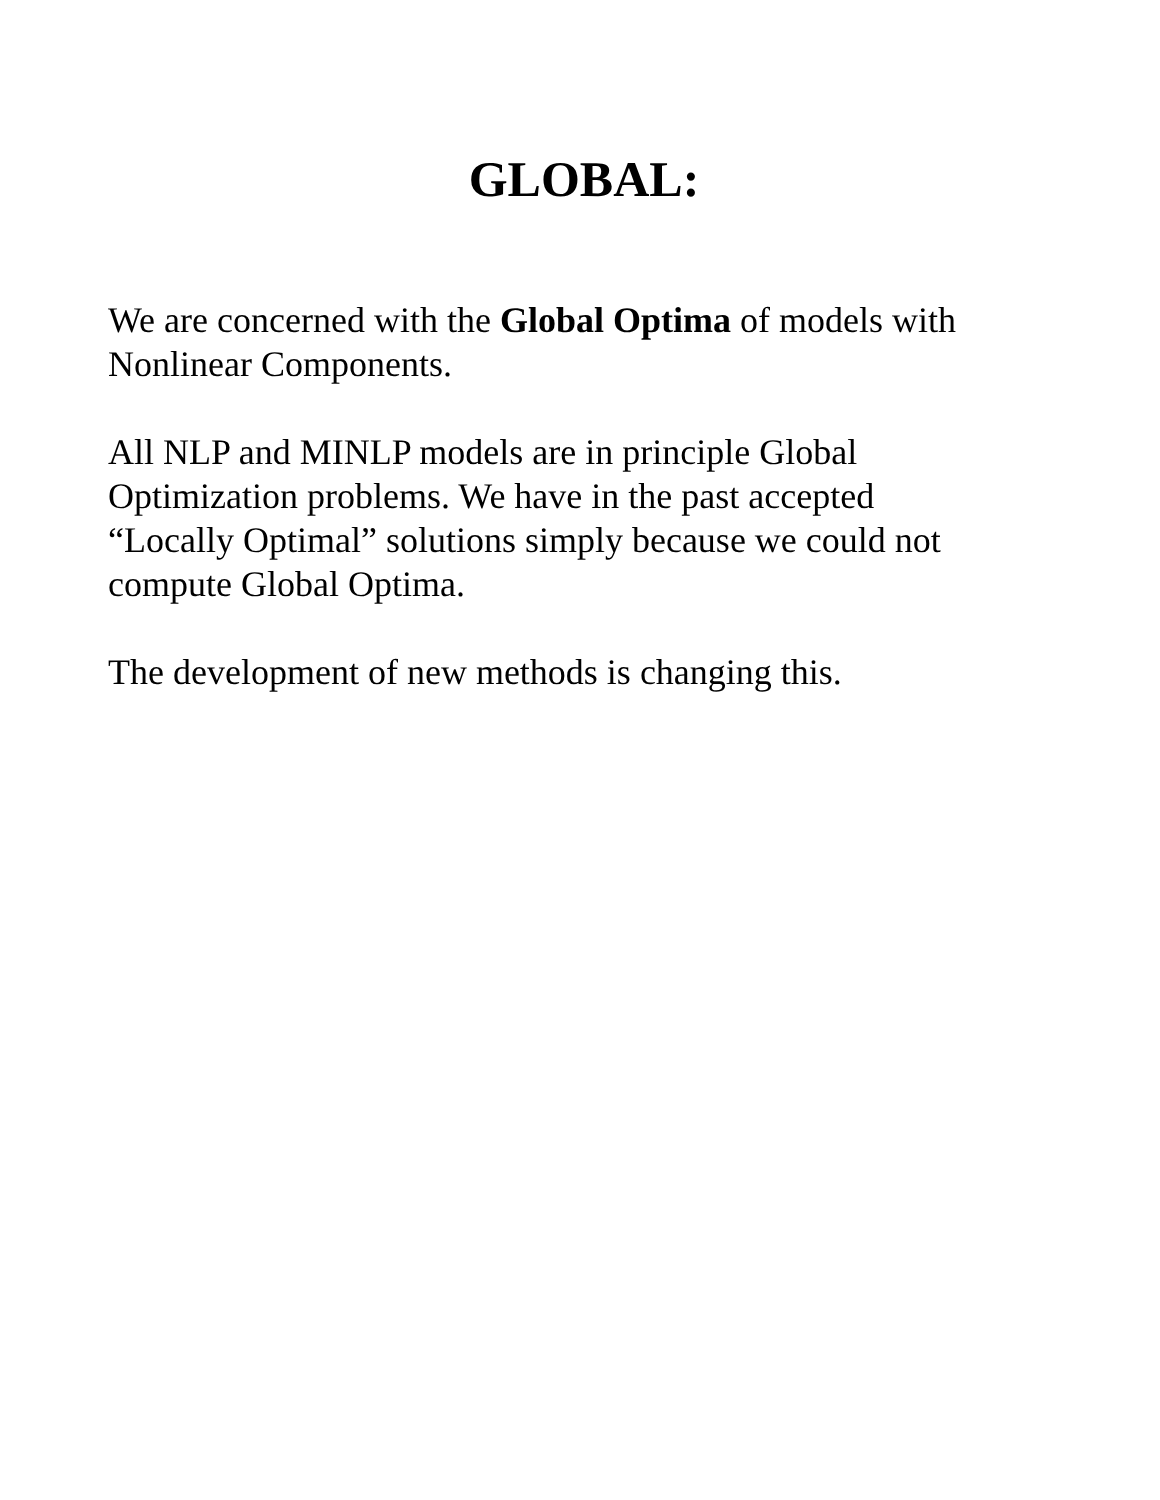GLOBAL:
We are concerned with the Global Optima of models with
Nonlinear Components.
All NLP and MINLP models are in principle Global
Optimization problems. We have in the past accepted
“Locally Optimal” solutions simply because we could not
compute Global Optima.
The development of new methods is changing this.